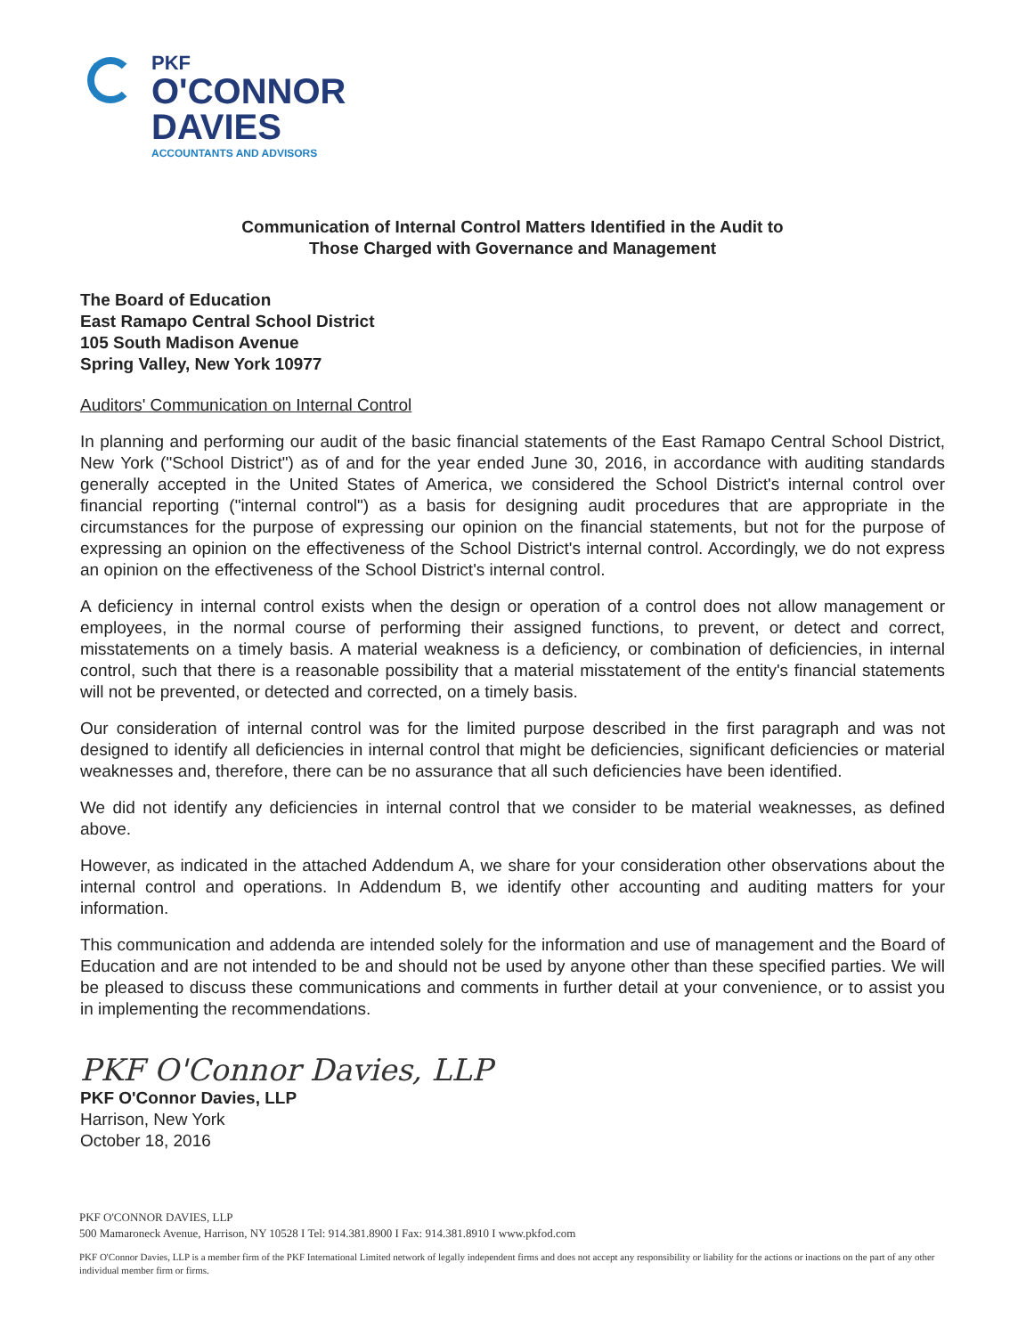PKF
O'CONNOR
DAVIES
ACCOUNTANTS AND ADVISORS
Communication of Internal Control Matters Identified in the Audit to
Those Charged with Governance and Management
The Board of Education
East Ramapo Central School District
105 South Madison Avenue
Spring Valley, New York 10977
Auditors' Communication on Internal Control
In planning and performing our audit of the basic financial statements of the East Ramapo Central School District, New York ("School District") as of and for the year ended June 30, 2016, in accordance with auditing standards generally accepted in the United States of America, we considered the School District's internal control over financial reporting ("internal control") as a basis for designing audit procedures that are appropriate in the circumstances for the purpose of expressing our opinion on the financial statements, but not for the purpose of expressing an opinion on the effectiveness of the School District's internal control. Accordingly, we do not express an opinion on the effectiveness of the School District's internal control.
A deficiency in internal control exists when the design or operation of a control does not allow management or employees, in the normal course of performing their assigned functions, to prevent, or detect and correct, misstatements on a timely basis. A material weakness is a deficiency, or combination of deficiencies, in internal control, such that there is a reasonable possibility that a material misstatement of the entity's financial statements will not be prevented, or detected and corrected, on a timely basis.
Our consideration of internal control was for the limited purpose described in the first paragraph and was not designed to identify all deficiencies in internal control that might be deficiencies, significant deficiencies or material weaknesses and, therefore, there can be no assurance that all such deficiencies have been identified.
We did not identify any deficiencies in internal control that we consider to be material weaknesses, as defined above.
However, as indicated in the attached Addendum A, we share for your consideration other observations about the internal control and operations. In Addendum B, we identify other accounting and auditing matters for your information.
This communication and addenda are intended solely for the information and use of management and the Board of Education and are not intended to be and should not be used by anyone other than these specified parties. We will be pleased to discuss these communications and comments in further detail at your convenience, or to assist you in implementing the recommendations.
PKF O'Connor Davies, LLP
PKF O'Connor Davies, LLP
Harrison, New York
October 18, 2016
PKF O'CONNOR DAVIES, LLP
500 Mamaroneck Avenue, Harrison, NY 10528 I Tel: 914.381.8900 I Fax: 914.381.8910 I www.pkfod.com
PKF O'Connor Davies, LLP is a member firm of the PKF International Limited network of legally independent firms and does not accept any responsibility or liability for the actions or inactions on the part of any other individual member firm or firms.